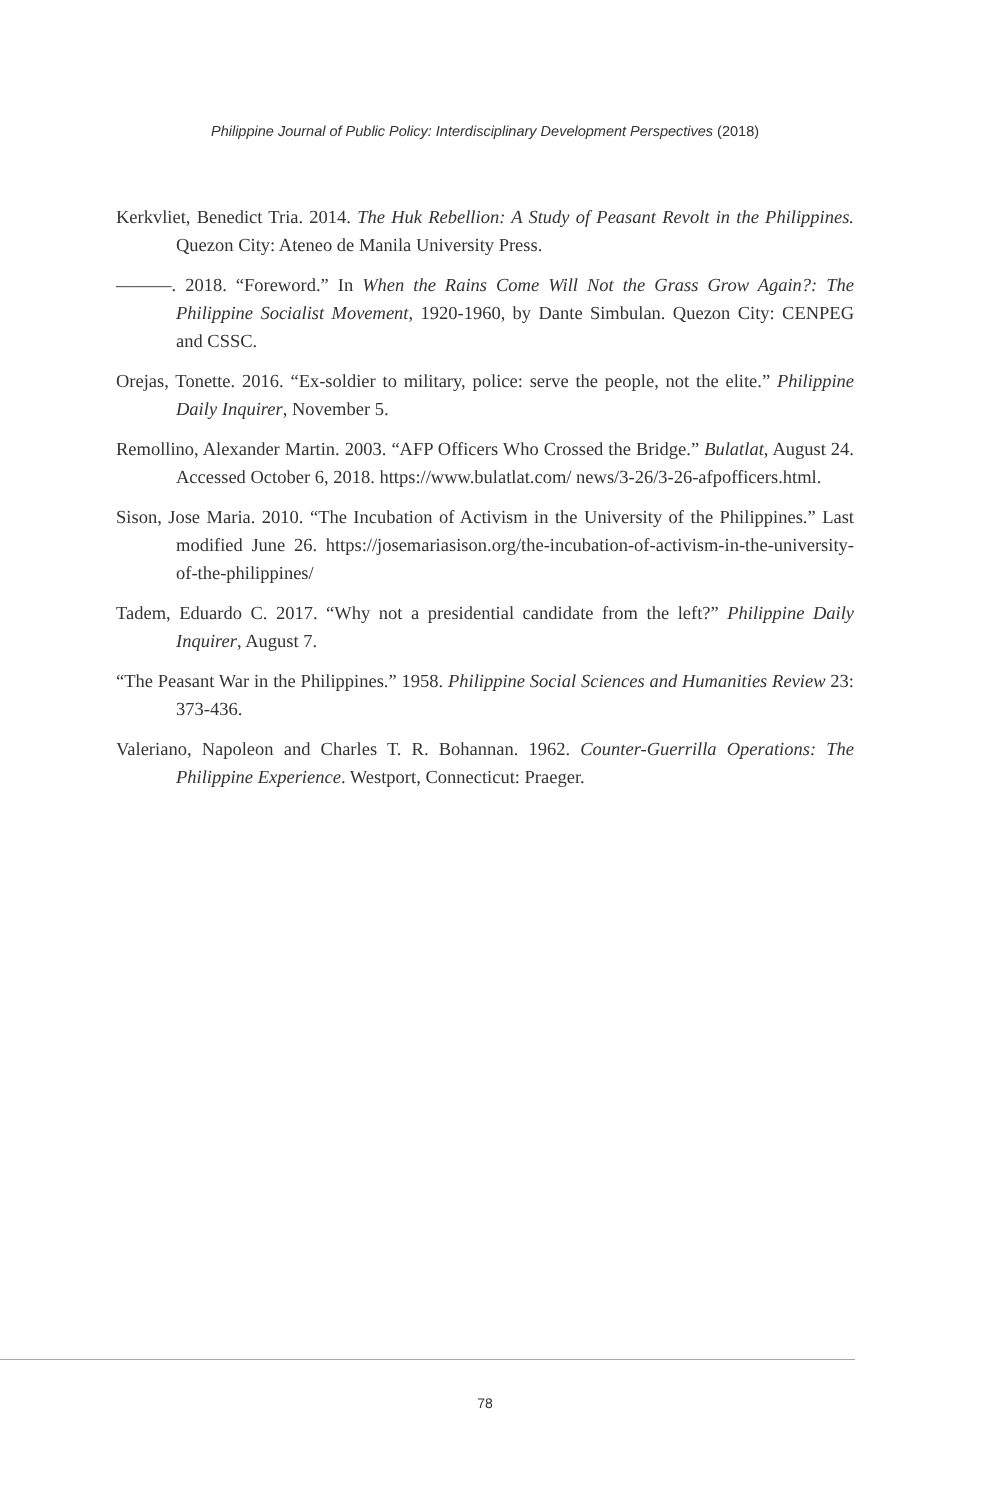Philippine Journal of Public Policy: Interdisciplinary Development Perspectives (2018)
Kerkvliet, Benedict Tria. 2014. The Huk Rebellion: A Study of Peasant Revolt in the Philippines. Quezon City: Ateneo de Manila University Press.
———. 2018. “Foreword.” In When the Rains Come Will Not the Grass Grow Again?: The Philippine Socialist Movement, 1920-1960, by Dante Simbulan. Quezon City: CENPEG and CSSC.
Orejas, Tonette. 2016. “Ex-soldier to military, police: serve the people, not the elite.” Philippine Daily Inquirer, November 5.
Remollino, Alexander Martin. 2003. “AFP Officers Who Crossed the Bridge.” Bulatlat, August 24. Accessed October 6, 2018. https://www.bulatlat.com/ news/3-26/3-26-afpofficers.html.
Sison, Jose Maria. 2010. “The Incubation of Activism in the University of the Philippines.” Last modified June 26. https://josemariasison.org/the-incubation-of-activism-in-the-university-of-the-philippines/
Tadem, Eduardo C. 2017. “Why not a presidential candidate from the left?” Philippine Daily Inquirer, August 7.
“The Peasant War in the Philippines.” 1958. Philippine Social Sciences and Humanities Review 23: 373-436.
Valeriano, Napoleon and Charles T. R. Bohannan. 1962. Counter-Guerrilla Operations: The Philippine Experience. Westport, Connecticut: Praeger.
78